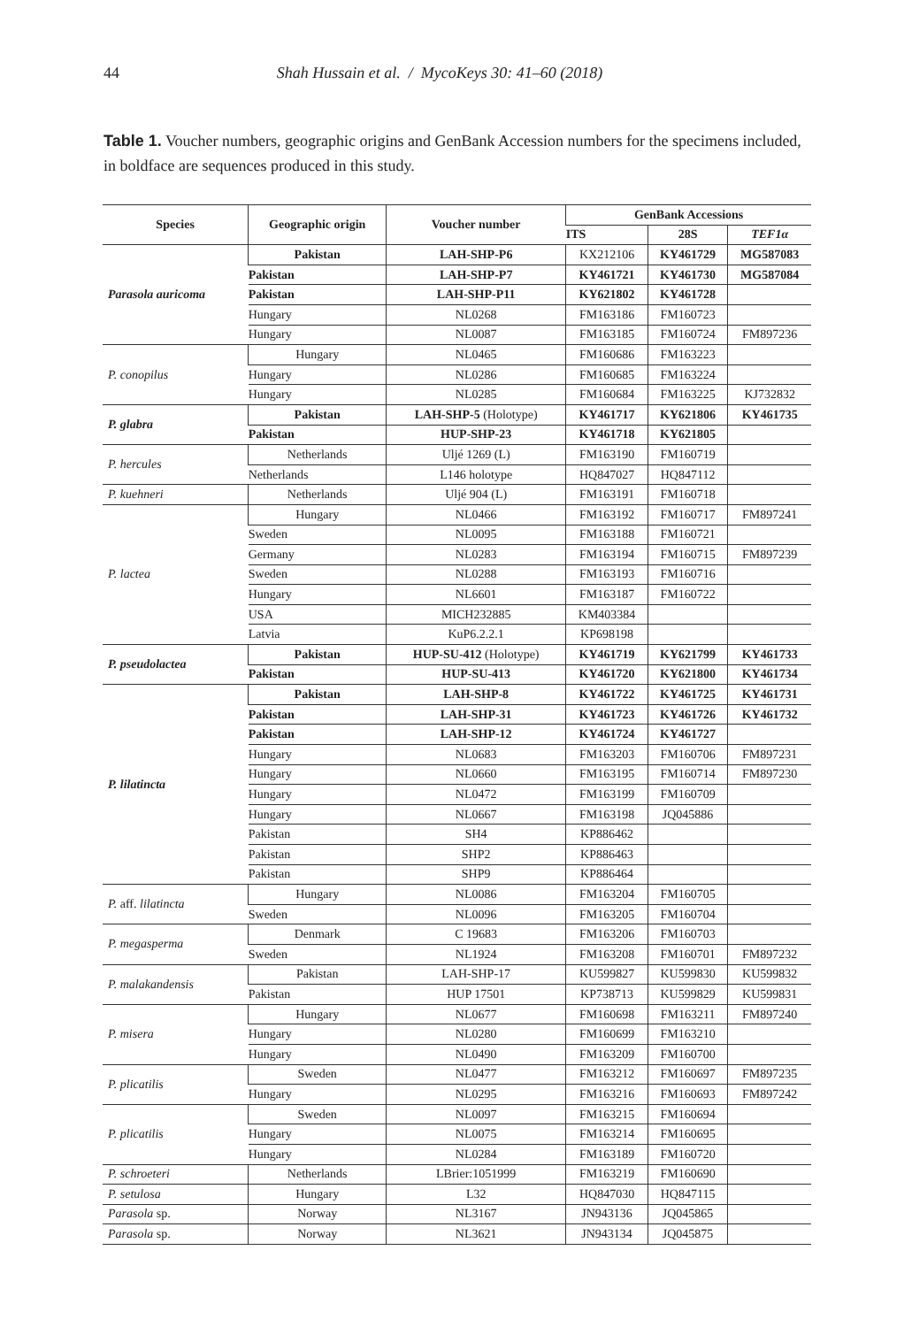44 Shah Hussain et al. / MycoKeys 30: 41–60 (2018)
Table 1. Voucher numbers, geographic origins and GenBank Accession numbers for the specimens included, in boldface are sequences produced in this study.
| Species | Geographic origin | Voucher number | GenBank Accessions | | |
| --- | --- | --- | --- | --- | --- |
| | | | ITS | 28S | TEF1α |
| Parasola auricoma | Pakistan | LAH-SHP-P6 | KX212106 | KY461729 | MG587083 |
| | Pakistan | LAH-SHP-P7 | KY461721 | KY461730 | MG587084 |
| | Pakistan | LAH-SHP-P11 | KY621802 | KY461728 | |
| | Hungary | NL0268 | FM163186 | FM160723 | |
| | Hungary | NL0087 | FM163185 | FM160724 | FM897236 |
| P. conopilus | Hungary | NL0465 | FM160686 | FM163223 | |
| | Hungary | NL0286 | FM160685 | FM163224 | |
| | Hungary | NL0285 | FM160684 | FM163225 | KJ732832 |
| P. glabra | Pakistan | LAH-SHP-5 (Holotype) | KY461717 | KY621806 | KY461735 |
| | Pakistan | HUP-SHP-23 | KY461718 | KY621805 | |
| P. hercules | Netherlands | Uljé 1269 (L) | FM163190 | FM160719 | |
| | Netherlands | L146 holotype | HQ847027 | HQ847112 | |
| P. kuehneri | Netherlands | Uljé 904 (L) | FM163191 | FM160718 | |
| P. lactea | Hungary | NL0466 | FM163192 | FM160717 | FM897241 |
| | Sweden | NL0095 | FM163188 | FM160721 | |
| | Germany | NL0283 | FM163194 | FM160715 | FM897239 |
| | Sweden | NL0288 | FM163193 | FM160716 | |
| | Hungary | NL6601 | FM163187 | FM160722 | |
| | USA | MICH232885 | KM403384 | | |
| | Latvia | KuP6.2.2.1 | KP698198 | | |
| P. pseudolactea | Pakistan | HUP-SU-412 (Holotype) | KY461719 | KY621799 | KY461733 |
| | Pakistan | HUP-SU-413 | KY461720 | KY621800 | KY461734 |
| P. lilatincta | Pakistan | LAH-SHP-8 | KY461722 | KY461725 | KY461731 |
| | Pakistan | LAH-SHP-31 | KY461723 | KY461726 | KY461732 |
| | Pakistan | LAH-SHP-12 | KY461724 | KY461727 | |
| | Hungary | NL0683 | FM163203 | FM160706 | FM897231 |
| | Hungary | NL0660 | FM163195 | FM160714 | FM897230 |
| | Hungary | NL0472 | FM163199 | FM160709 | |
| | Hungary | NL0667 | FM163198 | JQ045886 | |
| | Pakistan | SH4 | KP886462 | | |
| | Pakistan | SHP2 | KP886463 | | |
| | Pakistan | SHP9 | KP886464 | | |
| P. aff. lilatincta | Hungary | NL0086 | FM163204 | FM160705 | |
| | Sweden | NL0096 | FM163205 | FM160704 | |
| P. megasperma | Denmark | C 19683 | FM163206 | FM160703 | |
| | Sweden | NL1924 | FM163208 | FM160701 | FM897232 |
| P. malakandensis | Pakistan | LAH-SHP-17 | KU599827 | KU599830 | KU599832 |
| | Pakistan | HUP 17501 | KP738713 | KU599829 | KU599831 |
| P. misera | Hungary | NL0677 | FM160698 | FM163211 | FM897240 |
| | Hungary | NL0280 | FM160699 | FM163210 | |
| | Hungary | NL0490 | FM163209 | FM160700 | |
| P. plicatilis | Sweden | NL0477 | FM163212 | FM160697 | FM897235 |
| | Hungary | NL0295 | FM163216 | FM160693 | FM897242 |
| P. plicatilis | Sweden | NL0097 | FM163215 | FM160694 | |
| | Hungary | NL0075 | FM163214 | FM160695 | |
| | Hungary | NL0284 | FM163189 | FM160720 | |
| P. schroeteri | Netherlands | LBrier:1051999 | FM163219 | FM160690 | |
| P. setulosa | Hungary | L32 | HQ847030 | HQ847115 | |
| Parasola sp. | Norway | NL3167 | JN943136 | JQ045865 | |
| Parasola sp. | Norway | NL3621 | JN943134 | JQ045875 | |